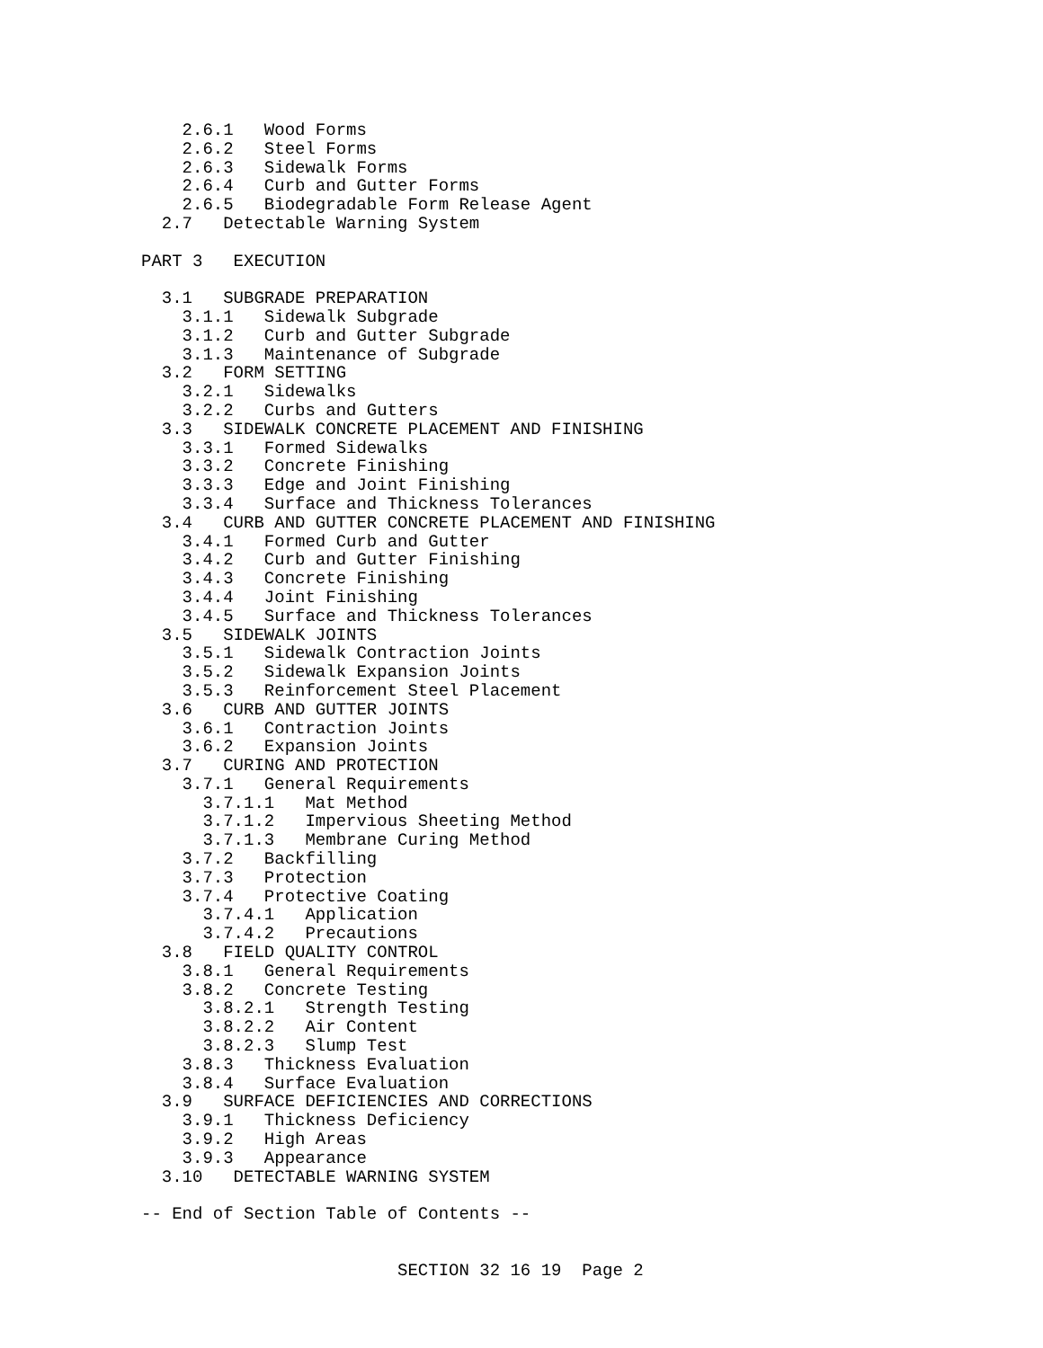2.6.1   Wood Forms
    2.6.2   Steel Forms
    2.6.3   Sidewalk Forms
    2.6.4   Curb and Gutter Forms
    2.6.5   Biodegradable Form Release Agent
  2.7   Detectable Warning System

PART 3   EXECUTION

  3.1   SUBGRADE PREPARATION
    3.1.1   Sidewalk Subgrade
    3.1.2   Curb and Gutter Subgrade
    3.1.3   Maintenance of Subgrade
  3.2   FORM SETTING
    3.2.1   Sidewalks
    3.2.2   Curbs and Gutters
  3.3   SIDEWALK CONCRETE PLACEMENT AND FINISHING
    3.3.1   Formed Sidewalks
    3.3.2   Concrete Finishing
    3.3.3   Edge and Joint Finishing
    3.3.4   Surface and Thickness Tolerances
  3.4   CURB AND GUTTER CONCRETE PLACEMENT AND FINISHING
    3.4.1   Formed Curb and Gutter
    3.4.2   Curb and Gutter Finishing
    3.4.3   Concrete Finishing
    3.4.4   Joint Finishing
    3.4.5   Surface and Thickness Tolerances
  3.5   SIDEWALK JOINTS
    3.5.1   Sidewalk Contraction Joints
    3.5.2   Sidewalk Expansion Joints
    3.5.3   Reinforcement Steel Placement
  3.6   CURB AND GUTTER JOINTS
    3.6.1   Contraction Joints
    3.6.2   Expansion Joints
  3.7   CURING AND PROTECTION
    3.7.1   General Requirements
      3.7.1.1   Mat Method
      3.7.1.2   Impervious Sheeting Method
      3.7.1.3   Membrane Curing Method
    3.7.2   Backfilling
    3.7.3   Protection
    3.7.4   Protective Coating
      3.7.4.1   Application
      3.7.4.2   Precautions
  3.8   FIELD QUALITY CONTROL
    3.8.1   General Requirements
    3.8.2   Concrete Testing
      3.8.2.1   Strength Testing
      3.8.2.2   Air Content
      3.8.2.3   Slump Test
    3.8.3   Thickness Evaluation
    3.8.4   Surface Evaluation
  3.9   SURFACE DEFICIENCIES AND CORRECTIONS
    3.9.1   Thickness Deficiency
    3.9.2   High Areas
    3.9.3   Appearance
  3.10   DETECTABLE WARNING SYSTEM

-- End of Section Table of Contents --


                         SECTION 32 16 19  Page 2